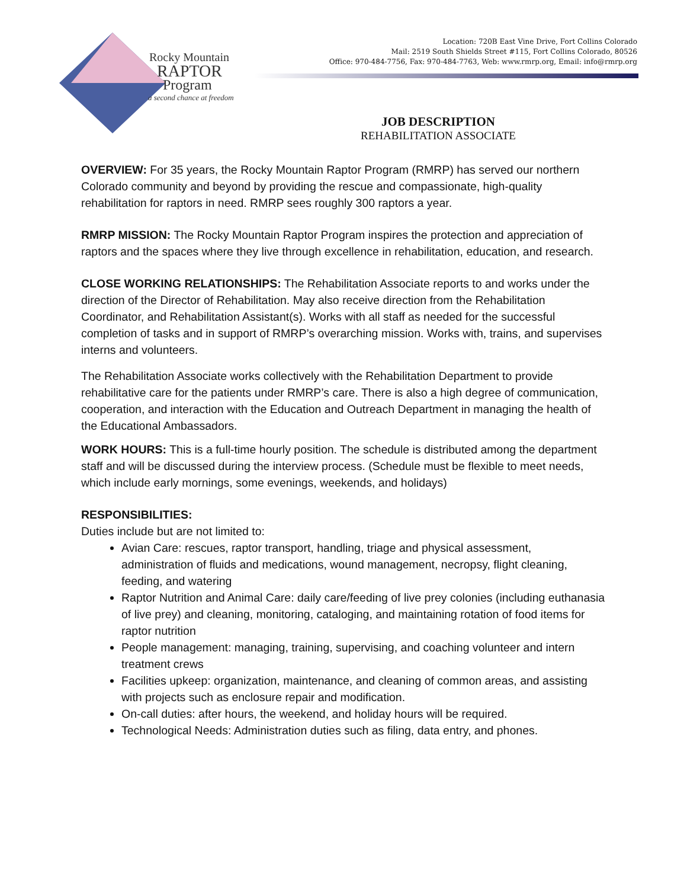Rocky Mountain
RAPTOR
Program
a second chance at freedom
Location: 720B East Vine Drive, Fort Collins Colorado
Mail: 2519 South Shields Street #115, Fort Collins Colorado, 80526
Office: 970-484-7756, Fax: 970-484-7763, Web: www.rmrp.org, Email: info@rmrp.org
JOB DESCRIPTION
REHABILITATION ASSOCIATE
OVERVIEW: For 35 years, the Rocky Mountain Raptor Program (RMRP) has served our northern Colorado community and beyond by providing the rescue and compassionate, high-quality rehabilitation for raptors in need. RMRP sees roughly 300 raptors a year.
RMRP MISSION: The Rocky Mountain Raptor Program inspires the protection and appreciation of raptors and the spaces where they live through excellence in rehabilitation, education, and research.
CLOSE WORKING RELATIONSHIPS: The Rehabilitation Associate reports to and works under the direction of the Director of Rehabilitation. May also receive direction from the Rehabilitation Coordinator, and Rehabilitation Assistant(s). Works with all staff as needed for the successful completion of tasks and in support of RMRP’s overarching mission. Works with, trains, and supervises interns and volunteers.
The Rehabilitation Associate works collectively with the Rehabilitation Department to provide rehabilitative care for the patients under RMRP’s care. There is also a high degree of communication, cooperation, and interaction with the Education and Outreach Department in managing the health of the Educational Ambassadors.
WORK HOURS: This is a full-time hourly position. The schedule is distributed among the department staff and will be discussed during the interview process. (Schedule must be flexible to meet needs, which include early mornings, some evenings, weekends, and holidays)
RESPONSIBILITIES:
Duties include but are not limited to:
Avian Care: rescues, raptor transport, handling, triage and physical assessment, administration of fluids and medications, wound management, necropsy, flight cleaning, feeding, and watering
Raptor Nutrition and Animal Care: daily care/feeding of live prey colonies (including euthanasia of live prey) and cleaning, monitoring, cataloging, and maintaining rotation of food items for raptor nutrition
People management: managing, training, supervising, and coaching volunteer and intern treatment crews
Facilities upkeep: organization, maintenance, and cleaning of common areas, and assisting with projects such as enclosure repair and modification.
On-call duties: after hours, the weekend, and holiday hours will be required.
Technological Needs: Administration duties such as filing, data entry, and phones.